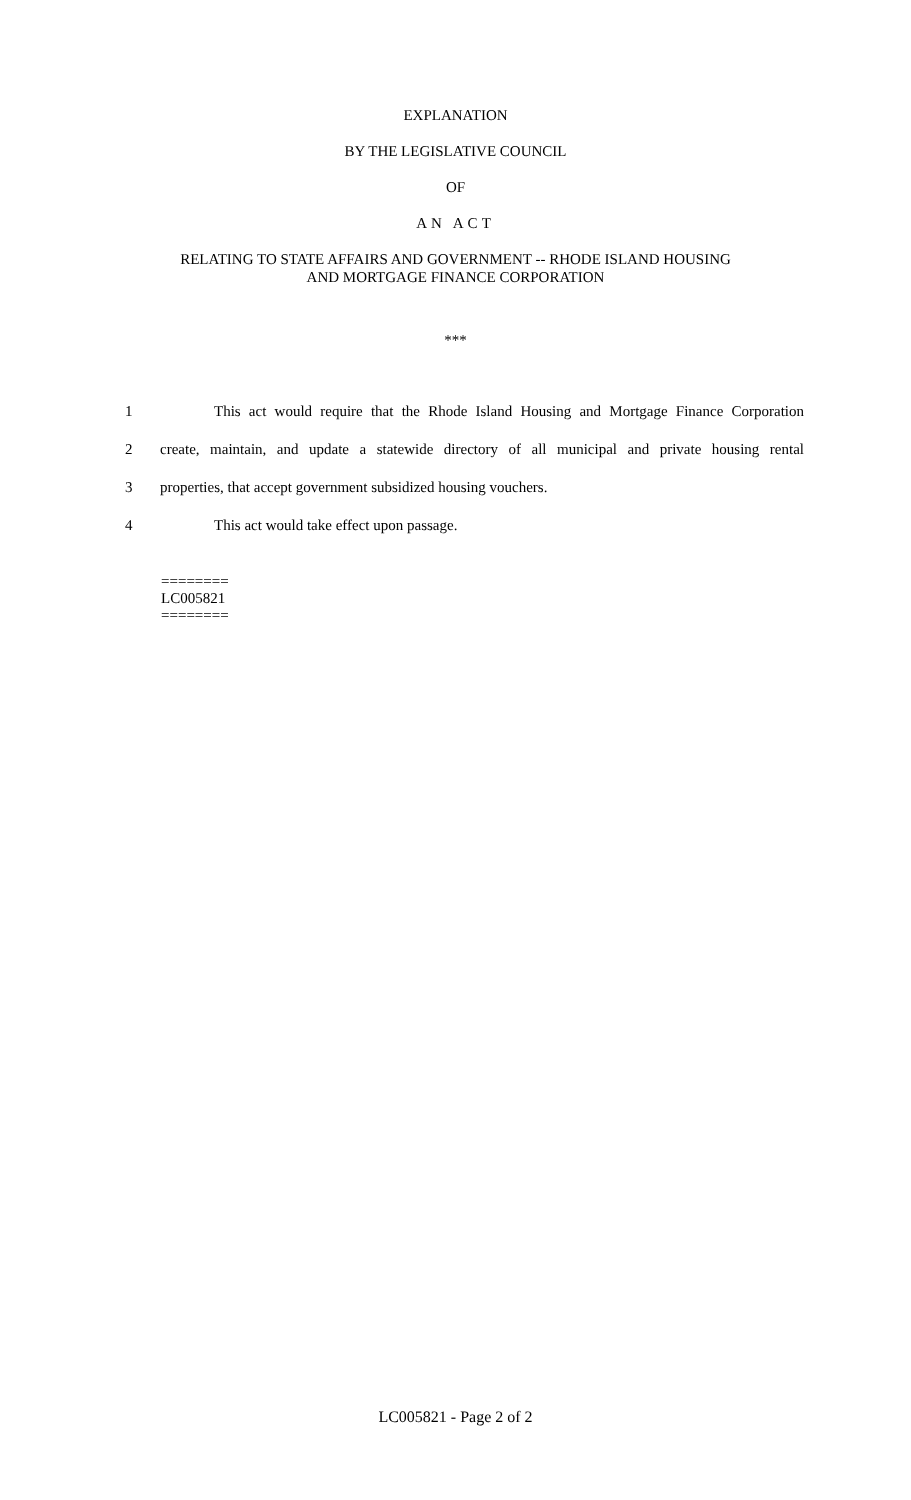EXPLANATION
BY THE LEGISLATIVE COUNCIL
OF
AN ACT
RELATING TO STATE AFFAIRS AND GOVERNMENT -- RHODE ISLAND HOUSING
AND MORTGAGE FINANCE CORPORATION
***
1 This act would require that the Rhode Island Housing and Mortgage Finance Corporation
2 create, maintain, and update a statewide directory of all municipal and private housing rental
3 properties, that accept government subsidized housing vouchers.
4 This act would take effect upon passage.
========
LC005821
========
LC005821 - Page 2 of 2